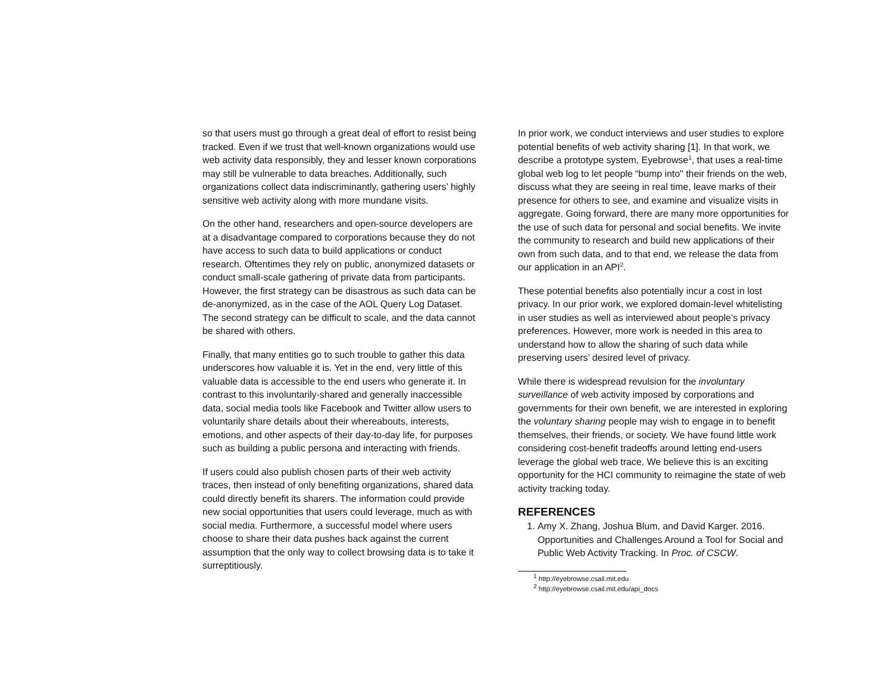so that users must go through a great deal of effort to resist being tracked. Even if we trust that well-known organizations would use web activity data responsibly, they and lesser known corporations may still be vulnerable to data breaches. Additionally, such organizations collect data indiscriminantly, gathering users’ highly sensitive web activity along with more mundane visits.
On the other hand, researchers and open-source developers are at a disadvantage compared to corporations because they do not have access to such data to build applications or conduct research. Oftentimes they rely on public, anonymized datasets or conduct small-scale gathering of private data from participants. However, the first strategy can be disastrous as such data can be de-anonymized, as in the case of the AOL Query Log Dataset. The second strategy can be difficult to scale, and the data cannot be shared with others.
Finally, that many entities go to such trouble to gather this data underscores how valuable it is. Yet in the end, very little of this valuable data is accessible to the end users who generate it. In contrast to this involuntarily-shared and generally inaccessible data, social media tools like Facebook and Twitter allow users to voluntarily share details about their whereabouts, interests, emotions, and other aspects of their day-to-day life, for purposes such as building a public persona and interacting with friends.
If users could also publish chosen parts of their web activity traces, then instead of only benefiting organizations, shared data could directly benefit its sharers. The information could provide new social opportunities that users could leverage, much as with social media. Furthermore, a successful model where users choose to share their data pushes back against the current assumption that the only way to collect browsing data is to take it surreptitiously.
In prior work, we conduct interviews and user studies to explore potential benefits of web activity sharing [1]. In that work, we describe a prototype system, Eyebrowse<sup>1</sup>, that uses a real-time global web log to let people “bump into" their friends on the web, discuss what they are seeing in real time, leave marks of their presence for others to see, and examine and visualize visits in aggregate. Going forward, there are many more opportunities for the use of such data for personal and social benefits. We invite the community to research and build new applications of their own from such data, and to that end, we release the data from our application in an API<sup>2</sup>.
These potential benefits also potentially incur a cost in lost privacy. In our prior work, we explored domain-level whitelisting in user studies as well as interviewed about people’s privacy preferences. However, more work is needed in this area to understand how to allow the sharing of such data while preserving users’ desired level of privacy.
While there is widespread revulsion for the involuntary surveillance of web activity imposed by corporations and governments for their own benefit, we are interested in exploring the voluntary sharing people may wish to engage in to benefit themselves, their friends, or society. We have found little work considering cost-benefit tradeoffs around letting end-users leverage the global web trace. We believe this is an exciting opportunity for the HCI community to reimagine the state of web activity tracking today.
REFERENCES
1. Amy X. Zhang, Joshua Blum, and David Karger. 2016. Opportunities and Challenges Around a Tool for Social and Public Web Activity Tracking. In Proc. of CSCW.
<sup>1</sup> http://eyebrowse.csail.mit.edu
<sup>2</sup> http://eyebrowse.csail.mit.edu/api_docs